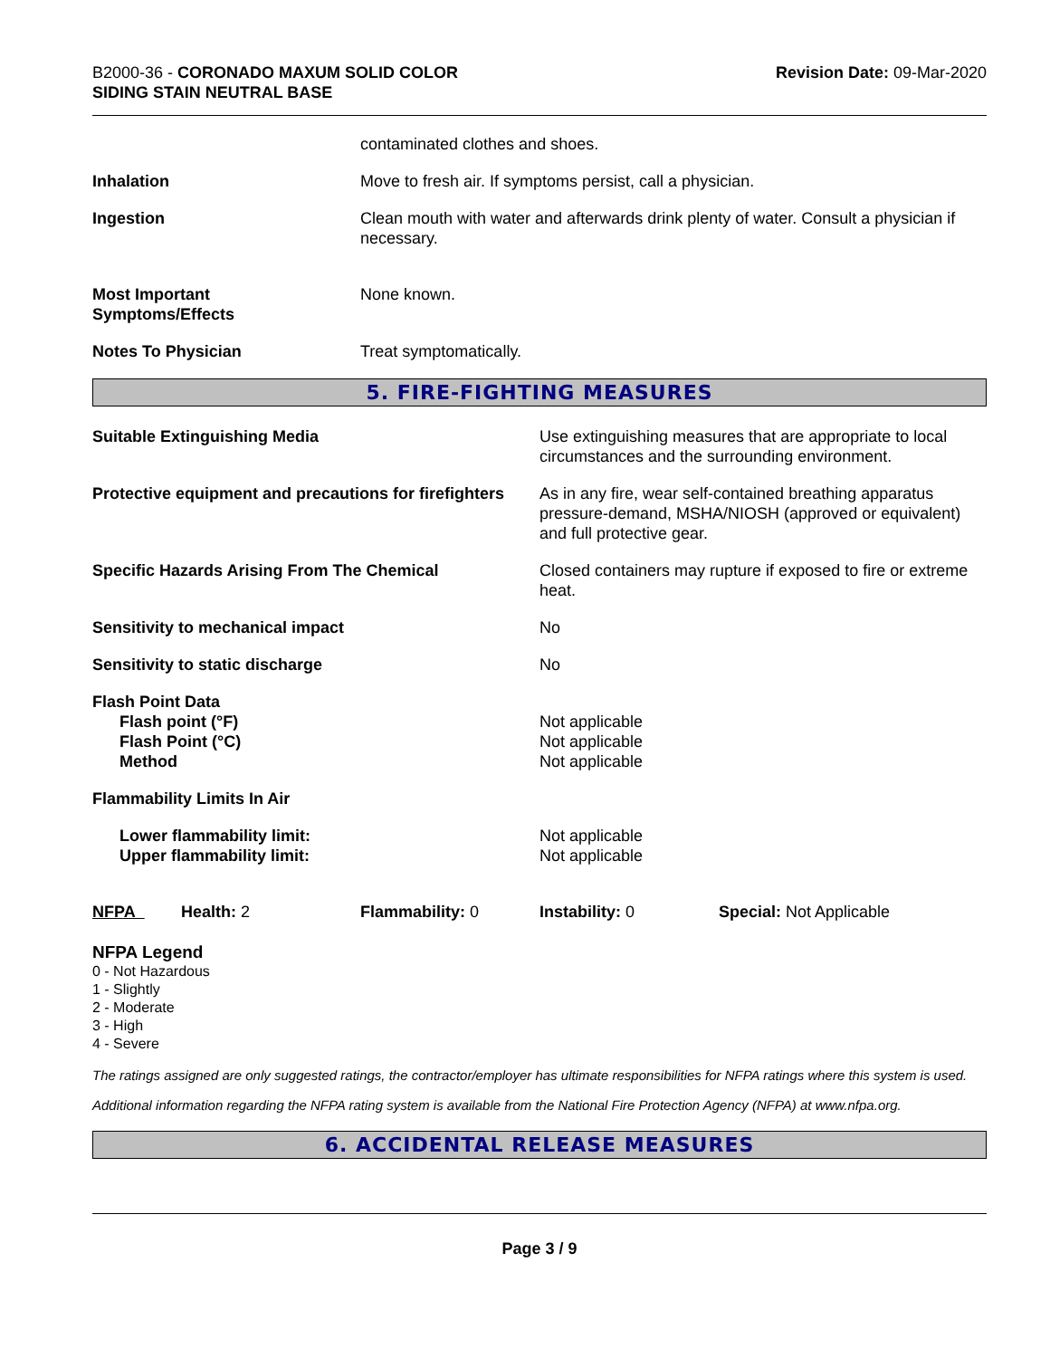B2000-36 - CORONADO MAXUM SOLID COLOR
SIDING STAIN NEUTRAL BASE
Revision Date: 09-Mar-2020
| | contaminated clothes and shoes. |
| Inhalation | Move to fresh air. If symptoms persist, call a physician. |
| Ingestion | Clean mouth with water and afterwards drink plenty of water. Consult a physician if necessary. |
| Most Important Symptoms/Effects | None known. |
| Notes To Physician | Treat symptomatically. |
5. FIRE-FIGHTING MEASURES
| Suitable Extinguishing Media | Use extinguishing measures that are appropriate to local circumstances and the surrounding environment. |
| Protective equipment and precautions for firefighters | As in any fire, wear self-contained breathing apparatus pressure-demand, MSHA/NIOSH (approved or equivalent) and full protective gear. |
| Specific Hazards Arising From The Chemical | Closed containers may rupture if exposed to fire or extreme heat. |
| Sensitivity to mechanical impact | No |
| Sensitivity to static discharge | No |
| Flash Point Data Flash point (°F) Flash Point (°C) Method | Not applicable Not applicable Not applicable |
| Flammability Limits In Air | |
| Lower flammability limit: Upper flammability limit: | Not applicable Not applicable |
| NFPA | Health: 2 | Flammability: 0 | Instability: 0 | Special: Not Applicable |
NFPA Legend
0 - Not Hazardous
1 - Slightly
2 - Moderate
3 - High
4 - Severe
The ratings assigned are only suggested ratings, the contractor/employer has ultimate responsibilities for NFPA ratings where this system is used.
Additional information regarding the NFPA rating system is available from the National Fire Protection Agency (NFPA) at www.nfpa.org.
6. ACCIDENTAL RELEASE MEASURES
Page 3 / 9